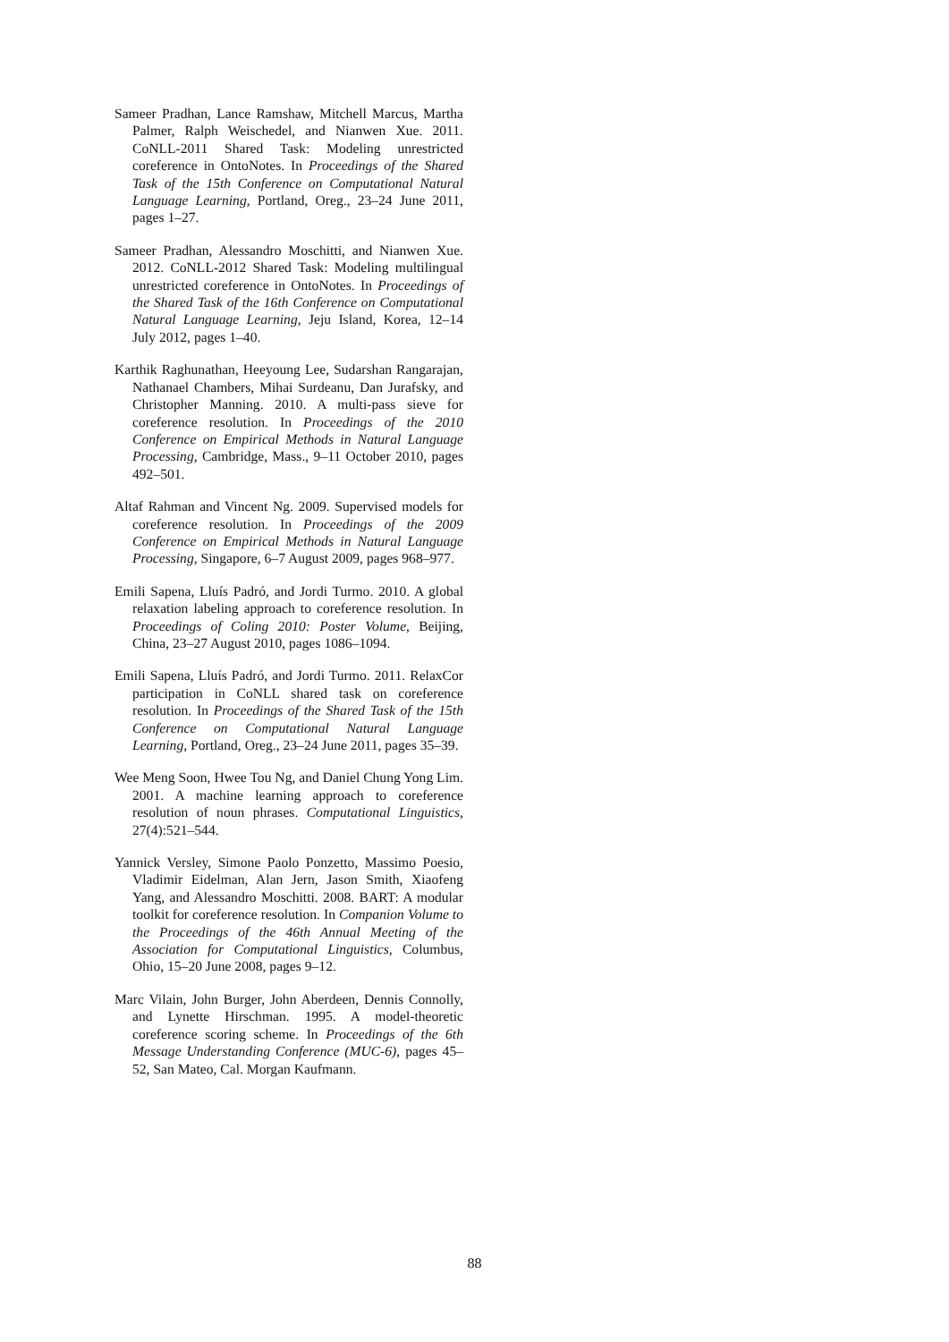Sameer Pradhan, Lance Ramshaw, Mitchell Marcus, Martha Palmer, Ralph Weischedel, and Nianwen Xue. 2011. CoNLL-2011 Shared Task: Modeling unrestricted coreference in OntoNotes. In Proceedings of the Shared Task of the 15th Conference on Computational Natural Language Learning, Portland, Oreg., 23–24 June 2011, pages 1–27.
Sameer Pradhan, Alessandro Moschitti, and Nianwen Xue. 2012. CoNLL-2012 Shared Task: Modeling multilingual unrestricted coreference in OntoNotes. In Proceedings of the Shared Task of the 16th Conference on Computational Natural Language Learning, Jeju Island, Korea, 12–14 July 2012, pages 1–40.
Karthik Raghunathan, Heeyoung Lee, Sudarshan Rangarajan, Nathanael Chambers, Mihai Surdeanu, Dan Jurafsky, and Christopher Manning. 2010. A multi-pass sieve for coreference resolution. In Proceedings of the 2010 Conference on Empirical Methods in Natural Language Processing, Cambridge, Mass., 9–11 October 2010, pages 492–501.
Altaf Rahman and Vincent Ng. 2009. Supervised models for coreference resolution. In Proceedings of the 2009 Conference on Empirical Methods in Natural Language Processing, Singapore, 6–7 August 2009, pages 968–977.
Emili Sapena, Lluís Padró, and Jordi Turmo. 2010. A global relaxation labeling approach to coreference resolution. In Proceedings of Coling 2010: Poster Volume, Beijing, China, 23–27 August 2010, pages 1086–1094.
Emili Sapena, Lluís Padró, and Jordi Turmo. 2011. RelaxCor participation in CoNLL shared task on coreference resolution. In Proceedings of the Shared Task of the 15th Conference on Computational Natural Language Learning, Portland, Oreg., 23–24 June 2011, pages 35–39.
Wee Meng Soon, Hwee Tou Ng, and Daniel Chung Yong Lim. 2001. A machine learning approach to coreference resolution of noun phrases. Computational Linguistics, 27(4):521–544.
Yannick Versley, Simone Paolo Ponzetto, Massimo Poesio, Vladimir Eidelman, Alan Jern, Jason Smith, Xiaofeng Yang, and Alessandro Moschitti. 2008. BART: A modular toolkit for coreference resolution. In Companion Volume to the Proceedings of the 46th Annual Meeting of the Association for Computational Linguistics, Columbus, Ohio, 15–20 June 2008, pages 9–12.
Marc Vilain, John Burger, John Aberdeen, Dennis Connolly, and Lynette Hirschman. 1995. A model-theoretic coreference scoring scheme. In Proceedings of the 6th Message Understanding Conference (MUC-6), pages 45–52, San Mateo, Cal. Morgan Kaufmann.
88